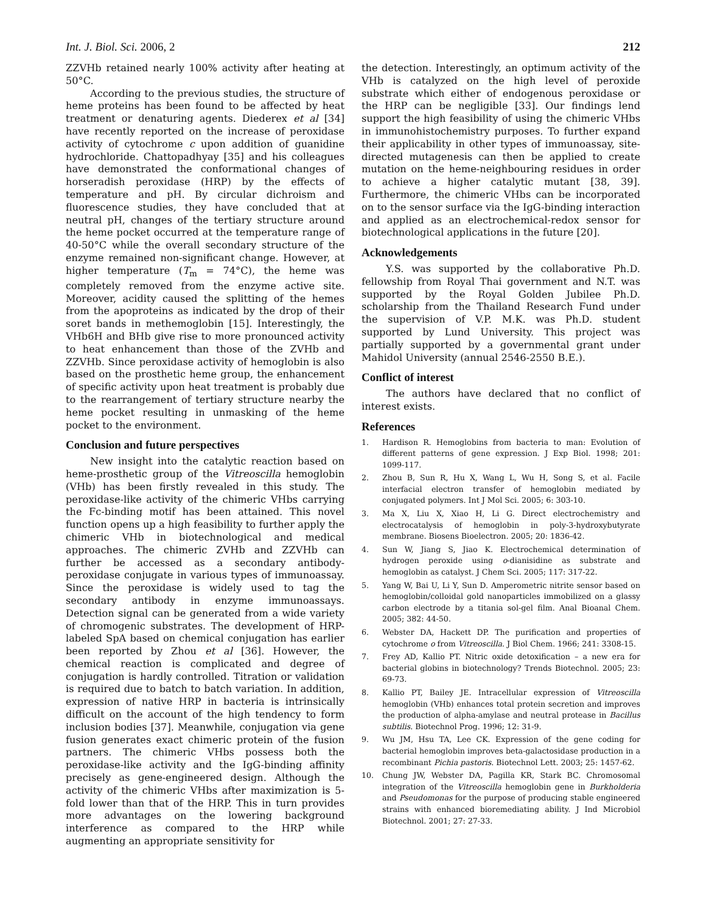Int. J. Biol. Sci. 2006, 2 212
ZZVHb retained nearly 100% activity after heating at 50°C.
According to the previous studies, the structure of heme proteins has been found to be affected by heat treatment or denaturing agents. Diederex et al [34] have recently reported on the increase of peroxidase activity of cytochrome c upon addition of guanidine hydrochloride. Chattopadhyay [35] and his colleagues have demonstrated the conformational changes of horseradish peroxidase (HRP) by the effects of temperature and pH. By circular dichroism and fluorescence studies, they have concluded that at neutral pH, changes of the tertiary structure around the heme pocket occurred at the temperature range of 40-50°C while the overall secondary structure of the enzyme remained non-significant change. However, at higher temperature (T<sub>m</sub> = 74°C), the heme was completely removed from the enzyme active site. Moreover, acidity caused the splitting of the hemes from the apoproteins as indicated by the drop of their soret bands in methemoglobin [15]. Interestingly, the VHb6H and BHb give rise to more pronounced activity to heat enhancement than those of the ZVHb and ZZVHb. Since peroxidase activity of hemoglobin is also based on the prosthetic heme group, the enhancement of specific activity upon heat treatment is probably due to the rearrangement of tertiary structure nearby the heme pocket resulting in unmasking of the heme pocket to the environment.
Conclusion and future perspectives
New insight into the catalytic reaction based on heme-prosthetic group of the Vitreoscilla hemoglobin (VHb) has been firstly revealed in this study. The peroxidase-like activity of the chimeric VHbs carrying the Fc-binding motif has been attained. This novel function opens up a high feasibility to further apply the chimeric VHb in biotechnological and medical approaches. The chimeric ZVHb and ZZVHb can further be accessed as a secondary antibody-peroxidase conjugate in various types of immunoassay. Since the peroxidase is widely used to tag the secondary antibody in enzyme immunoassays. Detection signal can be generated from a wide variety of chromogenic substrates. The development of HRP-labeled SpA based on chemical conjugation has earlier been reported by Zhou et al [36]. However, the chemical reaction is complicated and degree of conjugation is hardly controlled. Titration or validation is required due to batch to batch variation. In addition, expression of native HRP in bacteria is intrinsically difficult on the account of the high tendency to form inclusion bodies [37]. Meanwhile, conjugation via gene fusion generates exact chimeric protein of the fusion partners. The chimeric VHbs possess both the peroxidase-like activity and the IgG-binding affinity precisely as gene-engineered design. Although the activity of the chimeric VHbs after maximization is 5-fold lower than that of the HRP. This in turn provides more advantages on the lowering background interference as compared to the HRP while augmenting an appropriate sensitivity for
the detection. Interestingly, an optimum activity of the VHb is catalyzed on the high level of peroxide substrate which either of endogenous peroxidase or the HRP can be negligible [33]. Our findings lend support the high feasibility of using the chimeric VHbs in immunohistochemistry purposes. To further expand their applicability in other types of immunoassay, site-directed mutagenesis can then be applied to create mutation on the heme-neighbouring residues in order to achieve a higher catalytic mutant [38, 39]. Furthermore, the chimeric VHbs can be incorporated on to the sensor surface via the IgG-binding interaction and applied as an electrochemical-redox sensor for biotechnological applications in the future [20].
Acknowledgements
Y.S. was supported by the collaborative Ph.D. fellowship from Royal Thai government and N.T. was supported by the Royal Golden Jubilee Ph.D. scholarship from the Thailand Research Fund under the supervision of V.P. M.K. was Ph.D. student supported by Lund University. This project was partially supported by a governmental grant under Mahidol University (annual 2546-2550 B.E.).
Conflict of interest
The authors have declared that no conflict of interest exists.
References
1. Hardison R. Hemoglobins from bacteria to man: Evolution of different patterns of gene expression. J Exp Biol. 1998; 201: 1099-117.
2. Zhou B, Sun R, Hu X, Wang L, Wu H, Song S, et al. Facile interfacial electron transfer of hemoglobin mediated by conjugated polymers. Int J Mol Sci. 2005; 6: 303-10.
3. Ma X, Liu X, Xiao H, Li G. Direct electrochemistry and electrocatalysis of hemoglobin in poly-3-hydroxybutyrate membrane. Biosens Bioelectron. 2005; 20: 1836-42.
4. Sun W, Jiang S, Jiao K. Electrochemical determination of hydrogen peroxide using o-dianisidine as substrate and hemoglobin as catalyst. J Chem Sci. 2005; 117: 317-22.
5. Yang W, Bai U, Li Y, Sun D. Amperometric nitrite sensor based on hemoglobin/colloidal gold nanoparticles immobilized on a glassy carbon electrode by a titania sol-gel film. Anal Bioanal Chem. 2005; 382: 44-50.
6. Webster DA, Hackett DP. The purification and properties of cytochrome o from Vitreoscilla. J Biol Chem. 1966; 241: 3308-15.
7. Frey AD, Kallio PT. Nitric oxide detoxification – a new era for bacterial globins in biotechnology? Trends Biotechnol. 2005; 23: 69-73.
8. Kallio PT, Bailey JE. Intracellular expression of Vitreoscilla hemoglobin (VHb) enhances total protein secretion and improves the production of alpha-amylase and neutral protease in Bacillus subtilis. Biotechnol Prog. 1996; 12: 31-9.
9. Wu JM, Hsu TA, Lee CK. Expression of the gene coding for bacterial hemoglobin improves beta-galactosidase production in a recombinant Pichia pastoris. Biotechnol Lett. 2003; 25: 1457-62.
10. Chung JW, Webster DA, Pagilla KR, Stark BC. Chromosomal integration of the Vitreoscilla hemoglobin gene in Burkholderia and Pseudomonas for the purpose of producing stable engineered strains with enhanced bioremediating ability. J Ind Microbiol Biotechnol. 2001; 27: 27-33.